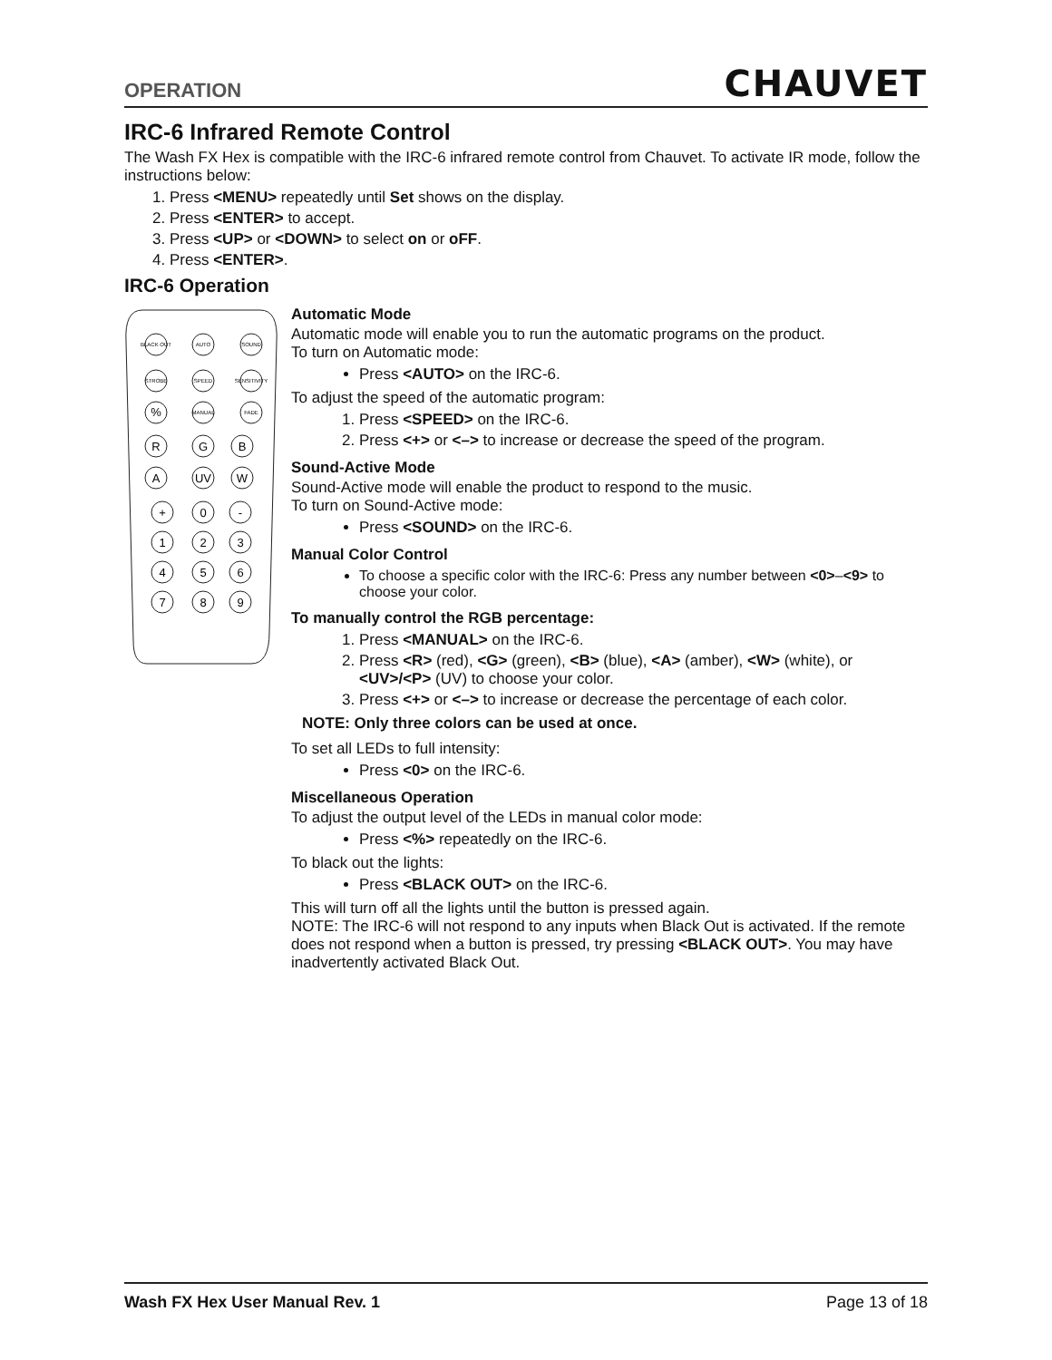OPERATION CHAUVET
IRC-6 Infrared Remote Control
The Wash FX Hex is compatible with the IRC-6 infrared remote control from Chauvet. To activate IR mode, follow the instructions below:
1. Press <MENU> repeatedly until Set shows on the display.
2. Press <ENTER> to accept.
3. Press <UP> or <DOWN> to select on or oFF.
4. Press <ENTER>.
IRC-6 Operation
BLACK OUT
AUTO
SOUND
STROBE
SPEED
SENSITIVITY
MANUAL
FADE
%
R
G
B
A
UV
W
+
0
-
1
2
3
4
5
6
7
8
9
Automatic Mode
Automatic mode will enable you to run the automatic programs on the product.
To turn on Automatic mode:
Press <AUTO> on the IRC-6.
To adjust the speed of the automatic program:
1. Press <SPEED> on the IRC-6.
2. Press <+> or <–> to increase or decrease the speed of the program.
Sound-Active Mode
Sound-Active mode will enable the product to respond to the music.
To turn on Sound-Active mode:
Press <SOUND> on the IRC-6.
Manual Color Control
To choose a specific color with the IRC-6: Press any number between <0>–<9> to choose your color.
To manually control the RGB percentage:
1. Press <MANUAL> on the IRC-6.
2. Press <R> (red), <G> (green), <B> (blue), <A> (amber), <W> (white), or <UV>/<P> (UV) to choose your color.
3. Press <+> or <–> to increase or decrease the percentage of each color.
NOTE: Only three colors can be used at once.
To set all LEDs to full intensity:
Press <0> on the IRC-6.
Miscellaneous Operation
To adjust the output level of the LEDs in manual color mode:
Press <%> repeatedly on the IRC-6.
To black out the lights:
Press <BLACK OUT> on the IRC-6.
This will turn off all the lights until the button is pressed again.
NOTE: The IRC-6 will not respond to any inputs when Black Out is activated. If the remote does not respond when a button is pressed, try pressing <BLACK OUT>. You may have inadvertently activated Black Out.
Wash FX Hex User Manual Rev. 1 Page 13 of 18